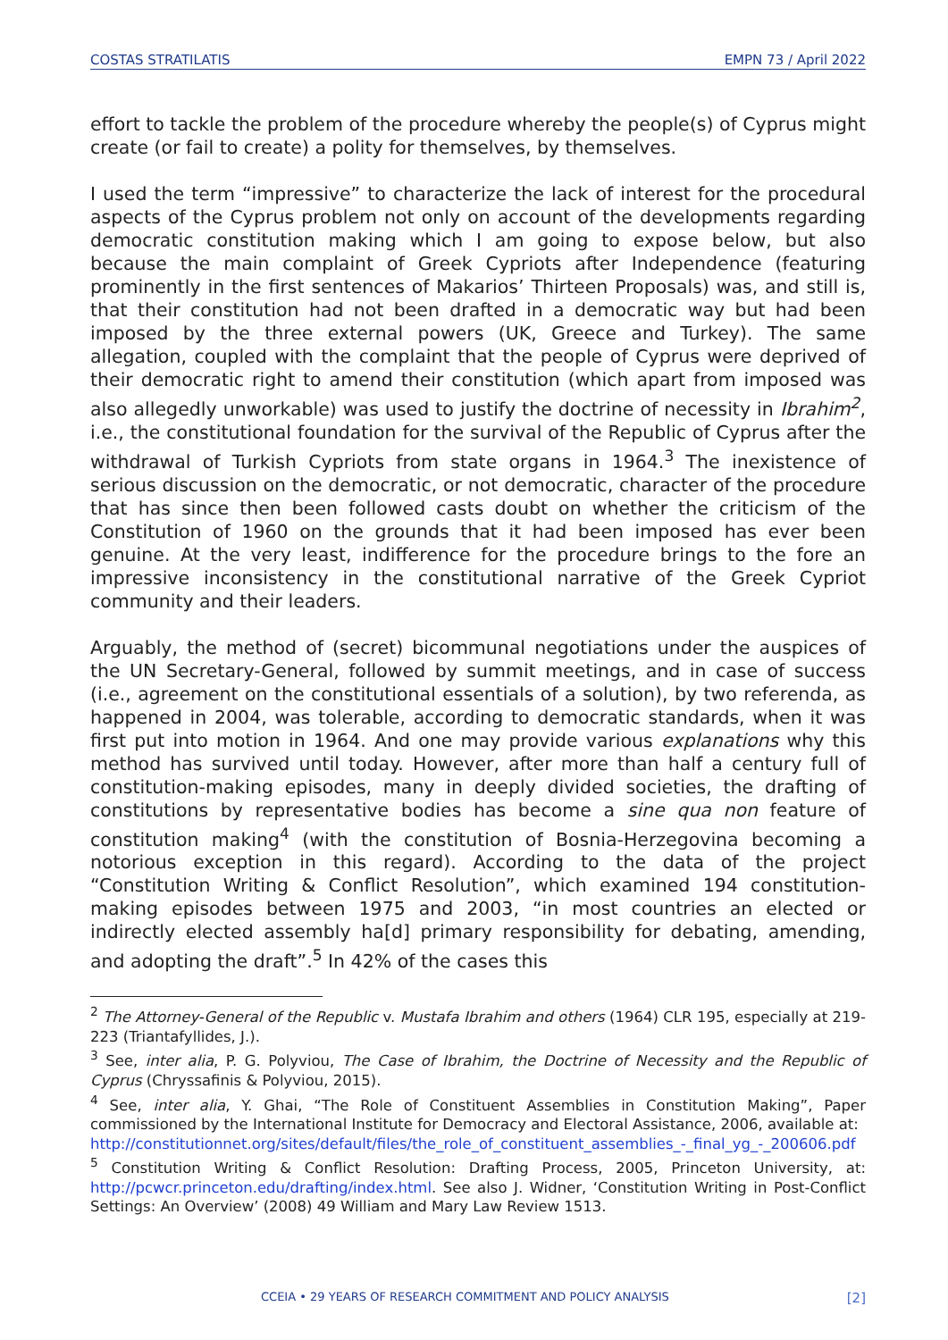COSTAS STRATILATIS EMPN 73 / April 2022
effort to tackle the problem of the procedure whereby the people(s) of Cyprus might create (or fail to create) a polity for themselves, by themselves.
I used the term “impressive” to characterize the lack of interest for the procedural aspects of the Cyprus problem not only on account of the developments regarding democratic constitution making which I am going to expose below, but also because the main complaint of Greek Cypriots after Independence (featuring prominently in the first sentences of Makarios’ Thirteen Proposals) was, and still is, that their constitution had not been drafted in a democratic way but had been imposed by the three external powers (UK, Greece and Turkey). The same allegation, coupled with the complaint that the people of Cyprus were deprived of their democratic right to amend their constitution (which apart from imposed was also allegedly unworkable) was used to justify the doctrine of necessity in Ibrahim<sup>2</sup>, i.e., the constitutional foundation for the survival of the Republic of Cyprus after the withdrawal of Turkish Cypriots from state organs in 1964.<sup>3</sup> The inexistence of serious discussion on the democratic, or not democratic, character of the procedure that has since then been followed casts doubt on whether the criticism of the Constitution of 1960 on the grounds that it had been imposed has ever been genuine. At the very least, indifference for the procedure brings to the fore an impressive inconsistency in the constitutional narrative of the Greek Cypriot community and their leaders.
Arguably, the method of (secret) bicommunal negotiations under the auspices of the UN Secretary-General, followed by summit meetings, and in case of success (i.e., agreement on the constitutional essentials of a solution), by two referenda, as happened in 2004, was tolerable, according to democratic standards, when it was first put into motion in 1964. And one may provide various explanations why this method has survived until today. However, after more than half a century full of constitution-making episodes, many in deeply divided societies, the drafting of constitutions by representative bodies has become a sine qua non feature of constitution making<sup>4</sup> (with the constitution of Bosnia-Herzegovina becoming a notorious exception in this regard). According to the data of the project “Constitution Writing & Conflict Resolution”, which examined 194 constitution-making episodes between 1975 and 2003, “in most countries an elected or indirectly elected assembly ha[d] primary responsibility for debating, amending, and adopting the draft”.<sup>5</sup> In 42% of the cases this
<sup>2</sup> The Attorney-General of the Republic v. Mustafa Ibrahim and others (1964) CLR 195, especially at 219-223 (Triantafyllides, J.).
<sup>3</sup> See, inter alia, P. G. Polyviou, The Case of Ibrahim, the Doctrine of Necessity and the Republic of Cyprus (Chryssafinis & Polyviou, 2015).
<sup>4</sup> See, inter alia, Y. Ghai, “The Role of Constituent Assemblies in Constitution Making”, Paper commissioned by the International Institute for Democracy and Electoral Assistance, 2006, available at:
http://constitutionnet.org/sites/default/files/the_role_of_constituent_assemblies_-_final_yg_-_200606.pdf
<sup>5</sup> Constitution Writing & Conflict Resolution: Drafting Process, 2005, Princeton University, at: http://pcwcr.princeton.edu/drafting/index.html. See also J. Widner, ‘Constitution Writing in Post-Conflict Settings: An Overview’ (2008) 49 William and Mary Law Review 1513.
CCEIA • 29 YEARS OF RESEARCH COMMITMENT AND POLICY ANALYSIS [2]